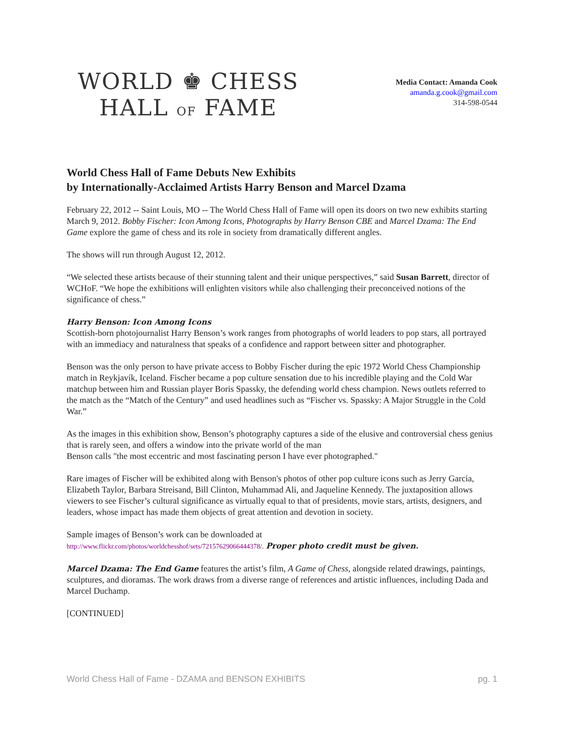WORLD ♚ CHESS
HALL OF FAME
Media Contact: Amanda Cook
amanda.g.cook@gmail.com
314-598-0544
World Chess Hall of Fame Debuts New Exhibits
by Internationally-Acclaimed Artists Harry Benson and Marcel Dzama
February 22, 2012 -- Saint Louis, MO -- The World Chess Hall of Fame will open its doors on two new exhibits starting March 9, 2012. Bobby Fischer: Icon Among Icons, Photographs by Harry Benson CBE and Marcel Dzama: The End Game explore the game of chess and its role in society from dramatically different angles.
The shows will run through August 12, 2012.
“We selected these artists because of their stunning talent and their unique perspectives,” said Susan Barrett, director of WCHoF. “We hope the exhibitions will enlighten visitors while also challenging their preconceived notions of the significance of chess.”
Harry Benson: Icon Among Icons
Scottish-born photojournalist Harry Benson’s work ranges from photographs of world leaders to pop stars, all portrayed with an immediacy and naturalness that speaks of a confidence and rapport between sitter and photographer.
Benson was the only person to have private access to Bobby Fischer during the epic 1972 World Chess Championship match in Reykjavík, Iceland. Fischer became a pop culture sensation due to his incredible playing and the Cold War matchup between him and Russian player Boris Spassky, the defending world chess champion. News outlets referred to the match as the “Match of the Century” and used headlines such as “Fischer vs. Spassky: A Major Struggle in the Cold War.”
As the images in this exhibition show, Benson’s photography captures a side of the elusive and controversial chess genius that is rarely seen, and offers a window into the private world of the man
Benson calls "the most eccentric and most fascinating person I have ever photographed."
Rare images of Fischer will be exhibited along with Benson's photos of other pop culture icons such as Jerry Garcia, Elizabeth Taylor, Barbara Streisand, Bill Clinton, Muhammad Ali, and Jaqueline Kennedy. The juxtaposition allows viewers to see Fischer’s cultural significance as virtually equal to that of presidents, movie stars, artists, designers, and leaders, whose impact has made them objects of great attention and devotion in society.
Sample images of Benson’s work can be downloaded at
http://www.flickr.com/photos/worldchesshof/sets/72157629066444378/. Proper photo credit must be given.
Marcel Dzama: The End Game features the artist’s film, A Game of Chess, alongside related drawings, paintings, sculptures, and dioramas. The work draws from a diverse range of references and artistic influences, including Dada and Marcel Duchamp.
[CONTINUED]
World Chess Hall of Fame - DZAMA and BENSON EXHIBITS pg. 1